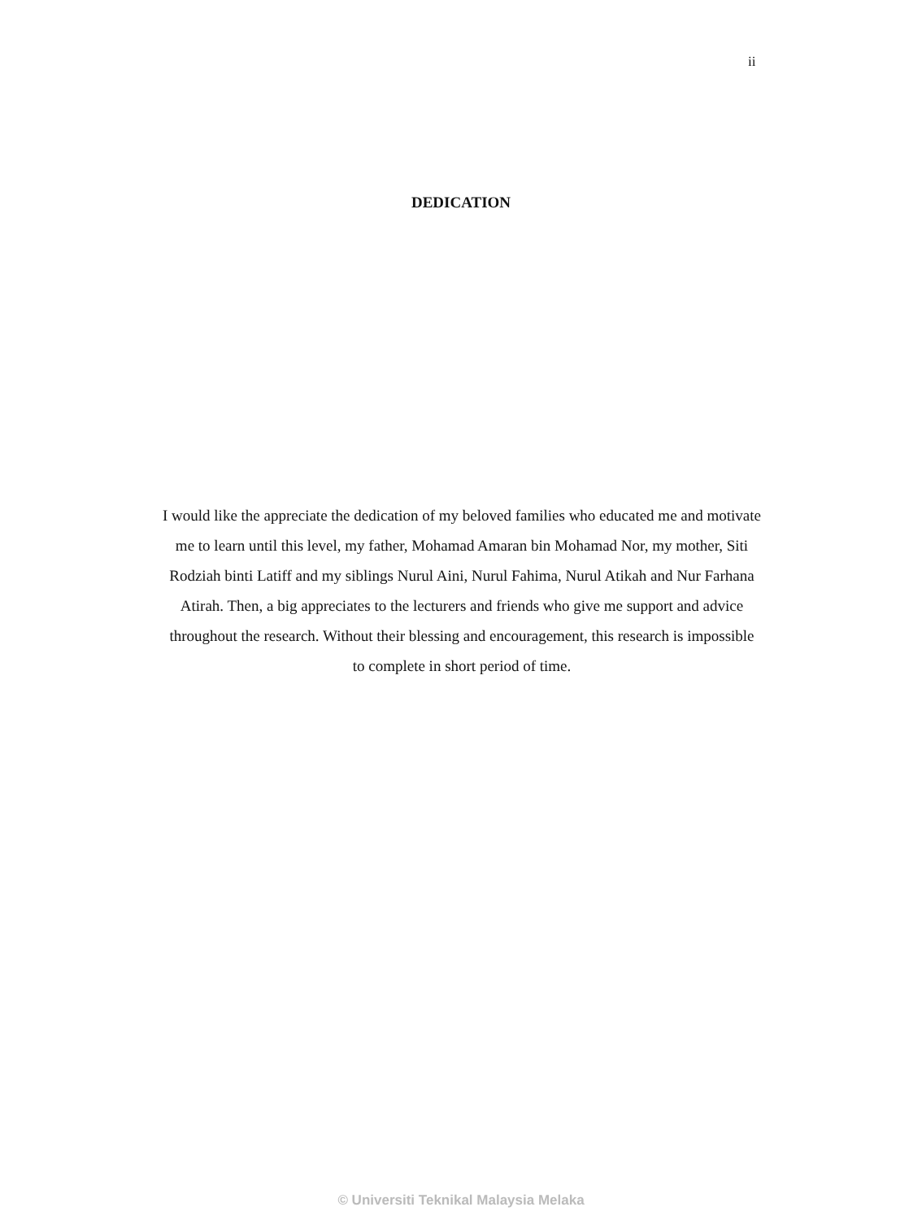ii
DEDICATION
I would like the appreciate the dedication of my beloved families who educated me and motivate me to learn until this level, my father, Mohamad Amaran bin Mohamad Nor, my mother, Siti Rodziah binti Latiff and my siblings Nurul Aini, Nurul Fahima, Nurul Atikah and Nur Farhana Atirah. Then, a big appreciates to the lecturers and friends who give me support and advice throughout the research. Without their blessing and encouragement, this research is impossible to complete in short period of time.
© Universiti Teknikal Malaysia Melaka